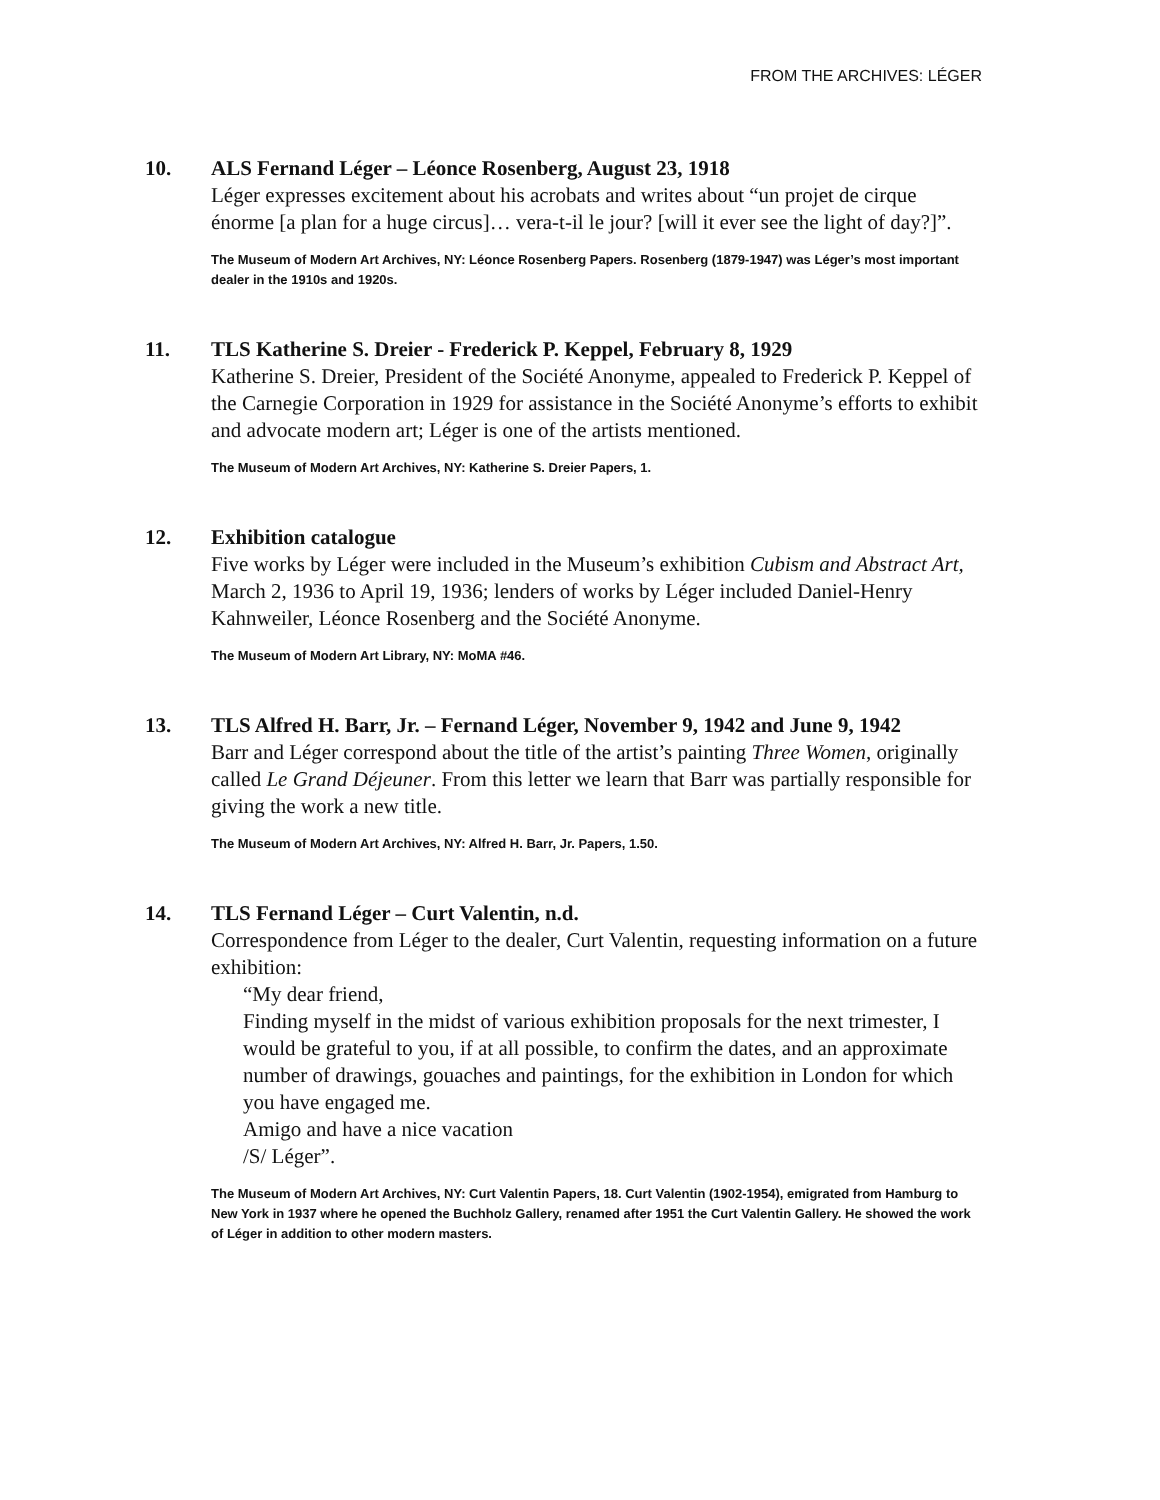FROM THE ARCHIVES: LÉGER
10. ALS Fernand Léger – Léonce Rosenberg, August 23, 1918
Léger expresses excitement about his acrobats and writes about “un projet de cirque énorme [a plan for a huge circus]… vera-t-il le jour? [will it ever see the light of day?]”.
The Museum of Modern Art Archives, NY: Léonce Rosenberg Papers. Rosenberg (1879-1947) was Léger’s most important dealer in the 1910s and 1920s.
11. TLS Katherine S. Dreier - Frederick P. Keppel, February 8, 1929
Katherine S. Dreier, President of the Société Anonyme, appealed to Frederick P. Keppel of the Carnegie Corporation in 1929 for assistance in the Société Anonyme’s efforts to exhibit and advocate modern art; Léger is one of the artists mentioned.
The Museum of Modern Art Archives, NY: Katherine S. Dreier Papers, 1.
12. Exhibition catalogue
Five works by Léger were included in the Museum’s exhibition Cubism and Abstract Art, March 2, 1936 to April 19, 1936; lenders of works by Léger included Daniel-Henry Kahnweiler, Léonce Rosenberg and the Société Anonyme.
The Museum of Modern Art Library, NY: MoMA #46.
13. TLS Alfred H. Barr, Jr. – Fernand Léger, November 9, 1942 and June 9, 1942
Barr and Léger correspond about the title of the artist’s painting Three Women, originally called Le Grand Déjeuner. From this letter we learn that Barr was partially responsible for giving the work a new title.
The Museum of Modern Art Archives, NY: Alfred H. Barr, Jr. Papers, 1.50.
14. TLS Fernand Léger – Curt Valentin, n.d.
Correspondence from Léger to the dealer, Curt Valentin, requesting information on a future exhibition:
“My dear friend,
Finding myself in the midst of various exhibition proposals for the next trimester, I would be grateful to you, if at all possible, to confirm the dates, and an approximate number of drawings, gouaches and paintings, for the exhibition in London for which you have engaged me.
Amigo and have a nice vacation
/S/ Léger”.
The Museum of Modern Art Archives, NY: Curt Valentin Papers, 18. Curt Valentin (1902-1954), emigrated from Hamburg to New York in 1937 where he opened the Buchholz Gallery, renamed after 1951 the Curt Valentin Gallery. He showed the work of Léger in addition to other modern masters.